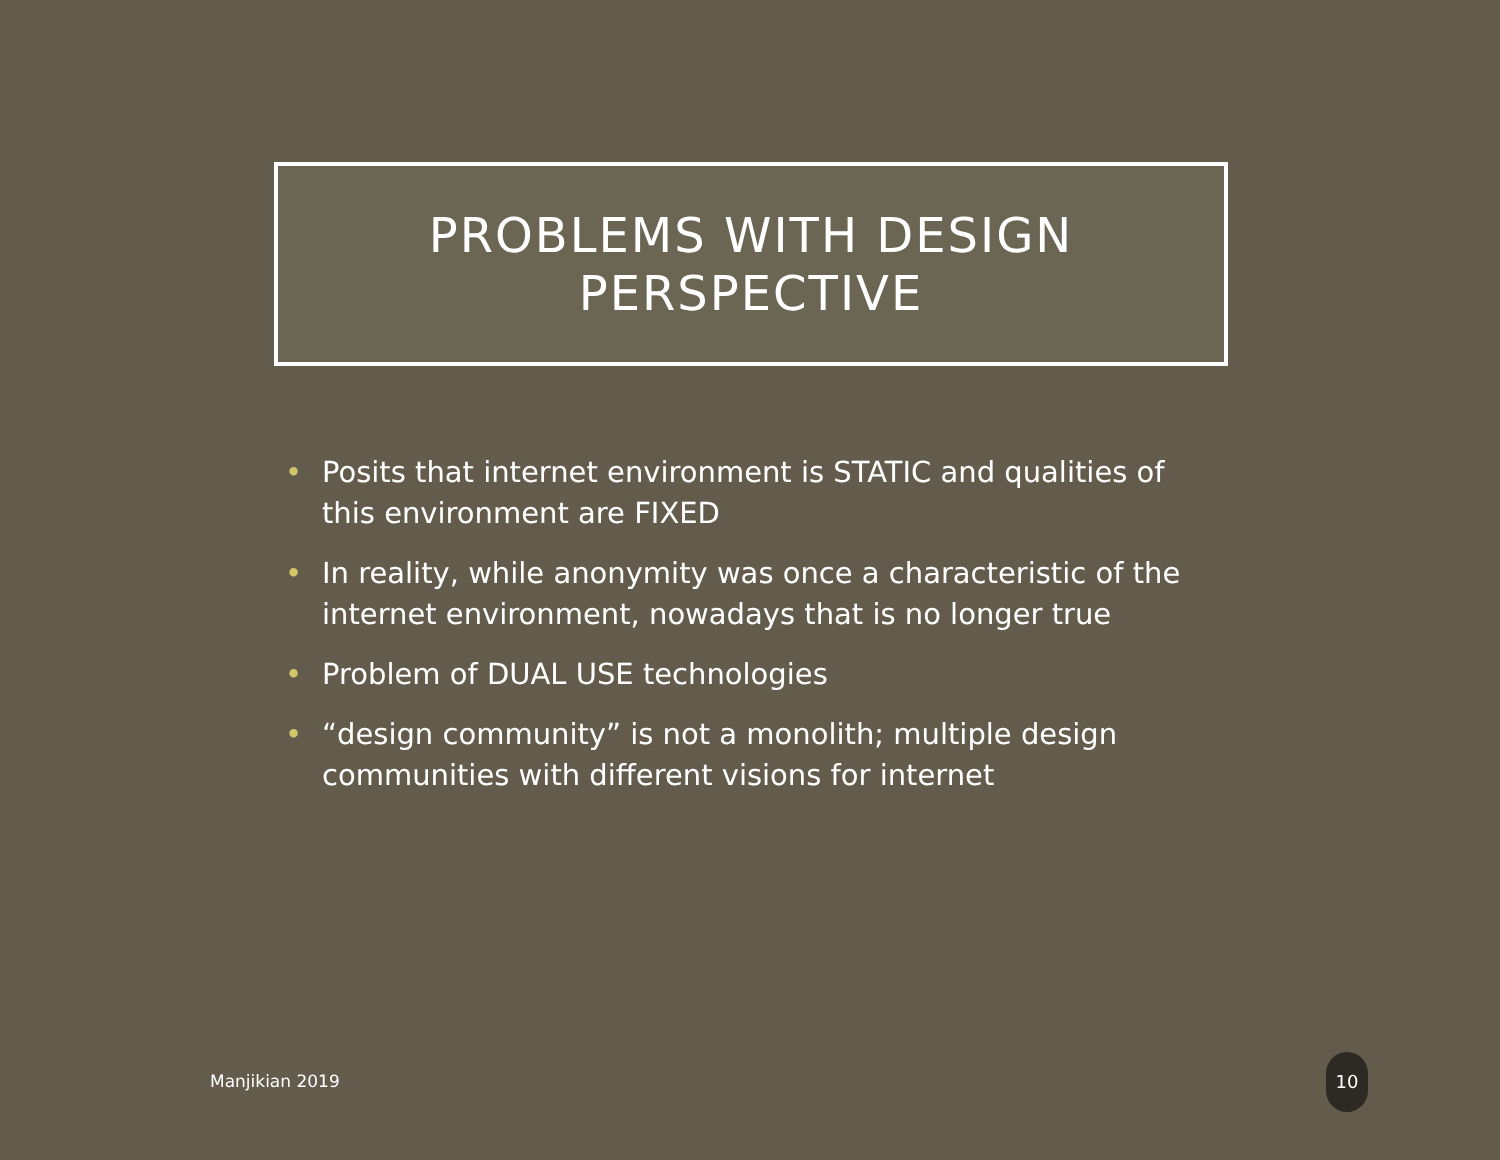PROBLEMS WITH DESIGN
PERSPECTIVE
• Posits that internet environment is STATIC and qualities of this environment are FIXED
• In reality, while anonymity was once a characteristic of the internet environment, nowadays that is no longer true
• Problem of DUAL USE technologies
• “design community” is not a monolith; multiple design communities with different visions for internet
Manjikian 2019
10